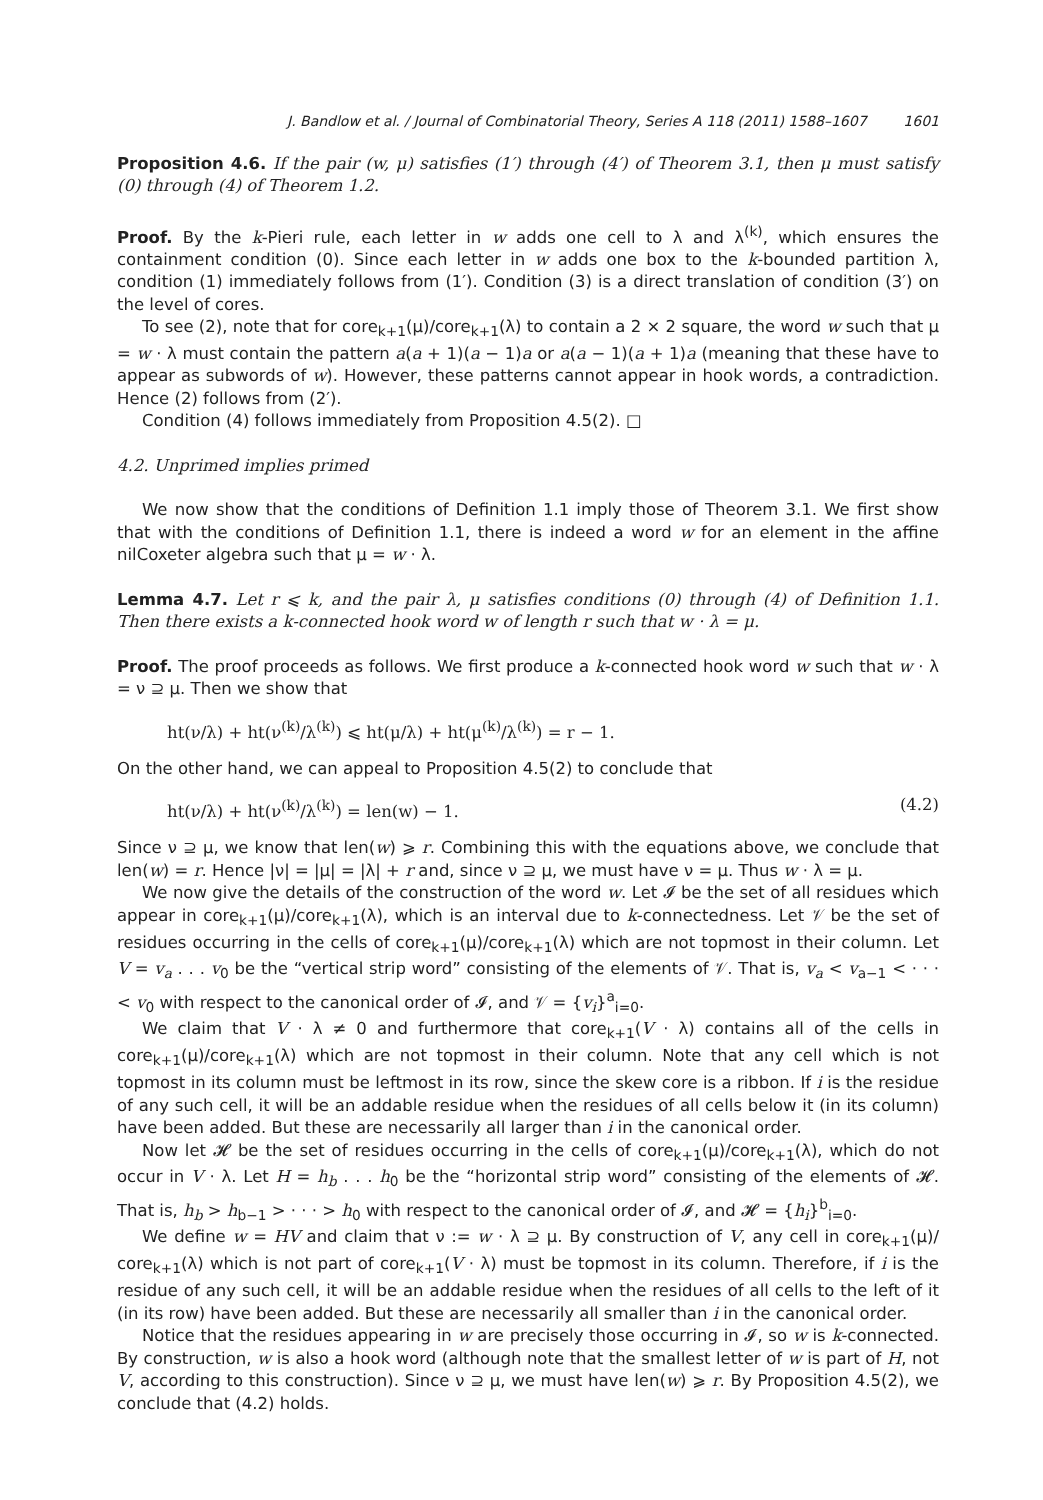J. Bandlow et al. / Journal of Combinatorial Theory, Series A 118 (2011) 1588–1607 1601
Proposition 4.6. If the pair (w, μ) satisfies (1′) through (4′) of Theorem 3.1, then μ must satisfy (0) through (4) of Theorem 1.2.
Proof. By the k-Pieri rule, each letter in w adds one cell to λ and λ<sup>(k)</sup>, which ensures the containment condition (0). Since each letter in w adds one box to the k-bounded partition λ, condition (1) immediately follows from (1′). Condition (3) is a direct translation of condition (3′) on the level of cores.
To see (2), note that for core<sub>k+1</sub>(μ)/core<sub>k+1</sub>(λ) to contain a 2 × 2 square, the word w such that μ = w · λ must contain the pattern a(a + 1)(a − 1)a or a(a − 1)(a + 1)a (meaning that these have to appear as subwords of w). However, these patterns cannot appear in hook words, a contradiction. Hence (2) follows from (2′).
Condition (4) follows immediately from Proposition 4.5(2). □
4.2. Unprimed implies primed
We now show that the conditions of Definition 1.1 imply those of Theorem 3.1. We first show that with the conditions of Definition 1.1, there is indeed a word w for an element in the affine nilCoxeter algebra such that μ = w · λ.
Lemma 4.7. Let r ⩽ k, and the pair λ, μ satisfies conditions (0) through (4) of Definition 1.1. Then there exists a k-connected hook word w of length r such that w · λ = μ.
Proof. The proof proceeds as follows. We first produce a k-connected hook word w such that w · λ = ν ⊇ μ. Then we show that
ht(ν/λ) + ht(ν<sup>(k)</sup>/λ<sup>(k)</sup>) ⩽ ht(μ/λ) + ht(μ<sup>(k)</sup>/λ<sup>(k)</sup>) = r − 1.
On the other hand, we can appeal to Proposition 4.5(2) to conclude that
ht(ν/λ) + ht(ν<sup>(k)</sup>/λ<sup>(k)</sup>) = len(w) − 1. (4.2)
Since ν ⊇ μ, we know that len(w) ⩾ r. Combining this with the equations above, we conclude that len(w) = r. Hence |ν| = |μ| = |λ| + r and, since ν ⊇ μ, we must have ν = μ. Thus w · λ = μ.
We now give the details of the construction of the word w. Let 𝓘 be the set of all residues which appear in core<sub>k+1</sub>(μ)/core<sub>k+1</sub>(λ), which is an interval due to k-connectedness. Let 𝒱 be the set of residues occurring in the cells of core<sub>k+1</sub>(μ)/core<sub>k+1</sub>(λ) which are not topmost in their column. Let V = v<sub>a</sub> . . . v<sub>0</sub> be the “vertical strip word” consisting of the elements of 𝒱. That is, v<sub>a</sub> < v<sub>a−1</sub> < · · · < v<sub>0</sub> with respect to the canonical order of 𝓘, and 𝒱 = {v<sub>i</sub>}<sup>a</sup><sub>i=0</sub>.
We claim that V · λ ≠ 0 and furthermore that core<sub>k+1</sub>(V · λ) contains all of the cells in core<sub>k+1</sub>(μ)/core<sub>k+1</sub>(λ) which are not topmost in their column. Note that any cell which is not topmost in its column must be leftmost in its row, since the skew core is a ribbon. If i is the residue of any such cell, it will be an addable residue when the residues of all cells below it (in its column) have been added. But these are necessarily all larger than i in the canonical order.
Now let 𝓗 be the set of residues occurring in the cells of core<sub>k+1</sub>(μ)/core<sub>k+1</sub>(λ), which do not occur in V · λ. Let H = h<sub>b</sub> . . . h<sub>0</sub> be the “horizontal strip word” consisting of the elements of 𝓗. That is, h<sub>b</sub> > h<sub>b−1</sub> > · · · > h<sub>0</sub> with respect to the canonical order of 𝓘, and 𝓗 = {h<sub>i</sub>}<sup>b</sup><sub>i=0</sub>.
We define w = HV and claim that ν := w · λ ⊇ μ. By construction of V, any cell in core<sub>k+1</sub>(μ)/ core<sub>k+1</sub>(λ) which is not part of core<sub>k+1</sub>(V · λ) must be topmost in its column. Therefore, if i is the residue of any such cell, it will be an addable residue when the residues of all cells to the left of it (in its row) have been added. But these are necessarily all smaller than i in the canonical order.
Notice that the residues appearing in w are precisely those occurring in 𝓘, so w is k-connected. By construction, w is also a hook word (although note that the smallest letter of w is part of H, not V, according to this construction). Since ν ⊇ μ, we must have len(w) ⩾ r. By Proposition 4.5(2), we conclude that (4.2) holds.